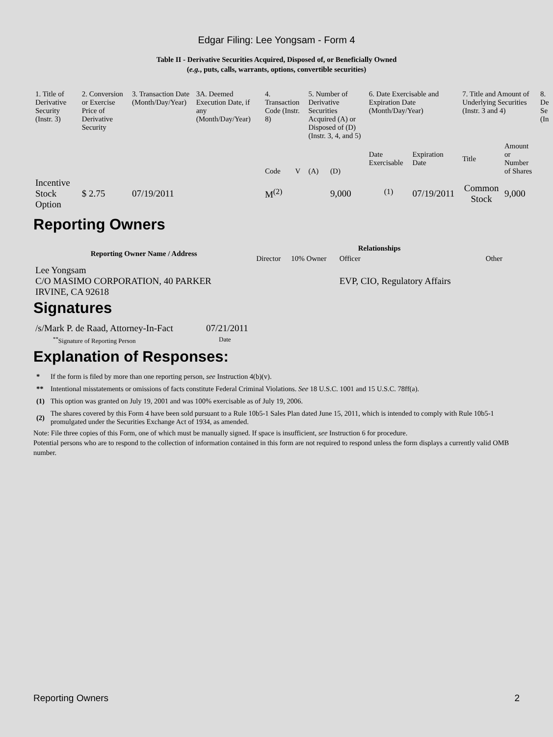Edgar Filing: Lee Yongsam - Form 4
Table II - Derivative Securities Acquired, Disposed of, or Beneficially Owned
(e.g., puts, calls, warrants, options, convertible securities)
| 1. Title of Derivative Security (Instr. 3) | 2. Conversion or Exercise Price of Derivative Security | 3. Transaction Date (Month/Day/Year) | 3A. Deemed Execution Date, if any (Month/Day/Year) | 4. Transaction Code (Instr. 8) | | 5. Number of Derivative Securities Acquired (A) or Disposed of (D) (Instr. 3, 4, and 5) | | 6. Date Exercisable and Expiration Date (Month/Day/Year) | | 7. Title and Amount of Underlying Securities (Instr. 3 and 4) | | 8. De Se (In |
| | | | | Code | V | (A) | (D) | Date Exercisable | Expiration Date | Title | Amount or Number of Shares | |
| Incentive Stock Option | $ 2.75 | 07/19/2011 | | M<sup>(2)</sup> | | | 9,000 | <sup>(1)</sup> | 07/19/2011 | Common Stock | 9,000 | |
Reporting Owners
| Reporting Owner Name / Address | Relationships | | | |
| --- | --- | --- | --- | --- |
| | Director | 10% Owner | Officer | Other |
| Lee Yongsam C/O MASIMO CORPORATION, 40 PARKER IRVINE, CA 92618 | | | EVP, CIO, Regulatory Affairs | |
Signatures
| /s/Mark P. de Raad, Attorney-In-Fact | 07/21/2011 |
| <sup>**</sup> Signature of Reporting Person | Date |
Explanation of Responses:
| * | If the form is filed by more than one reporting person, see Instruction 4(b)(v). |
| ** | Intentional misstatements or omissions of facts constitute Federal Criminal Violations. See 18 U.S.C. 1001 and 15 U.S.C. 78ff(a). |
| (1) | This option was granted on July 19, 2001 and was 100% exercisable as of July 19, 2006. |
| (2) | The shares covered by this Form 4 have been sold pursuant to a Rule 10b5-1 Sales Plan dated June 15, 2011, which is intended to comply with Rule 10b5-1 promulgated under the Securities Exchange Act of 1934, as amended. |
Note: File three copies of this Form, one of which must be manually signed. If space is insufficient, see Instruction 6 for procedure.
Potential persons who are to respond to the collection of information contained in this form are not required to respond unless the form displays a currently valid OMB number.
Reporting Owners 2